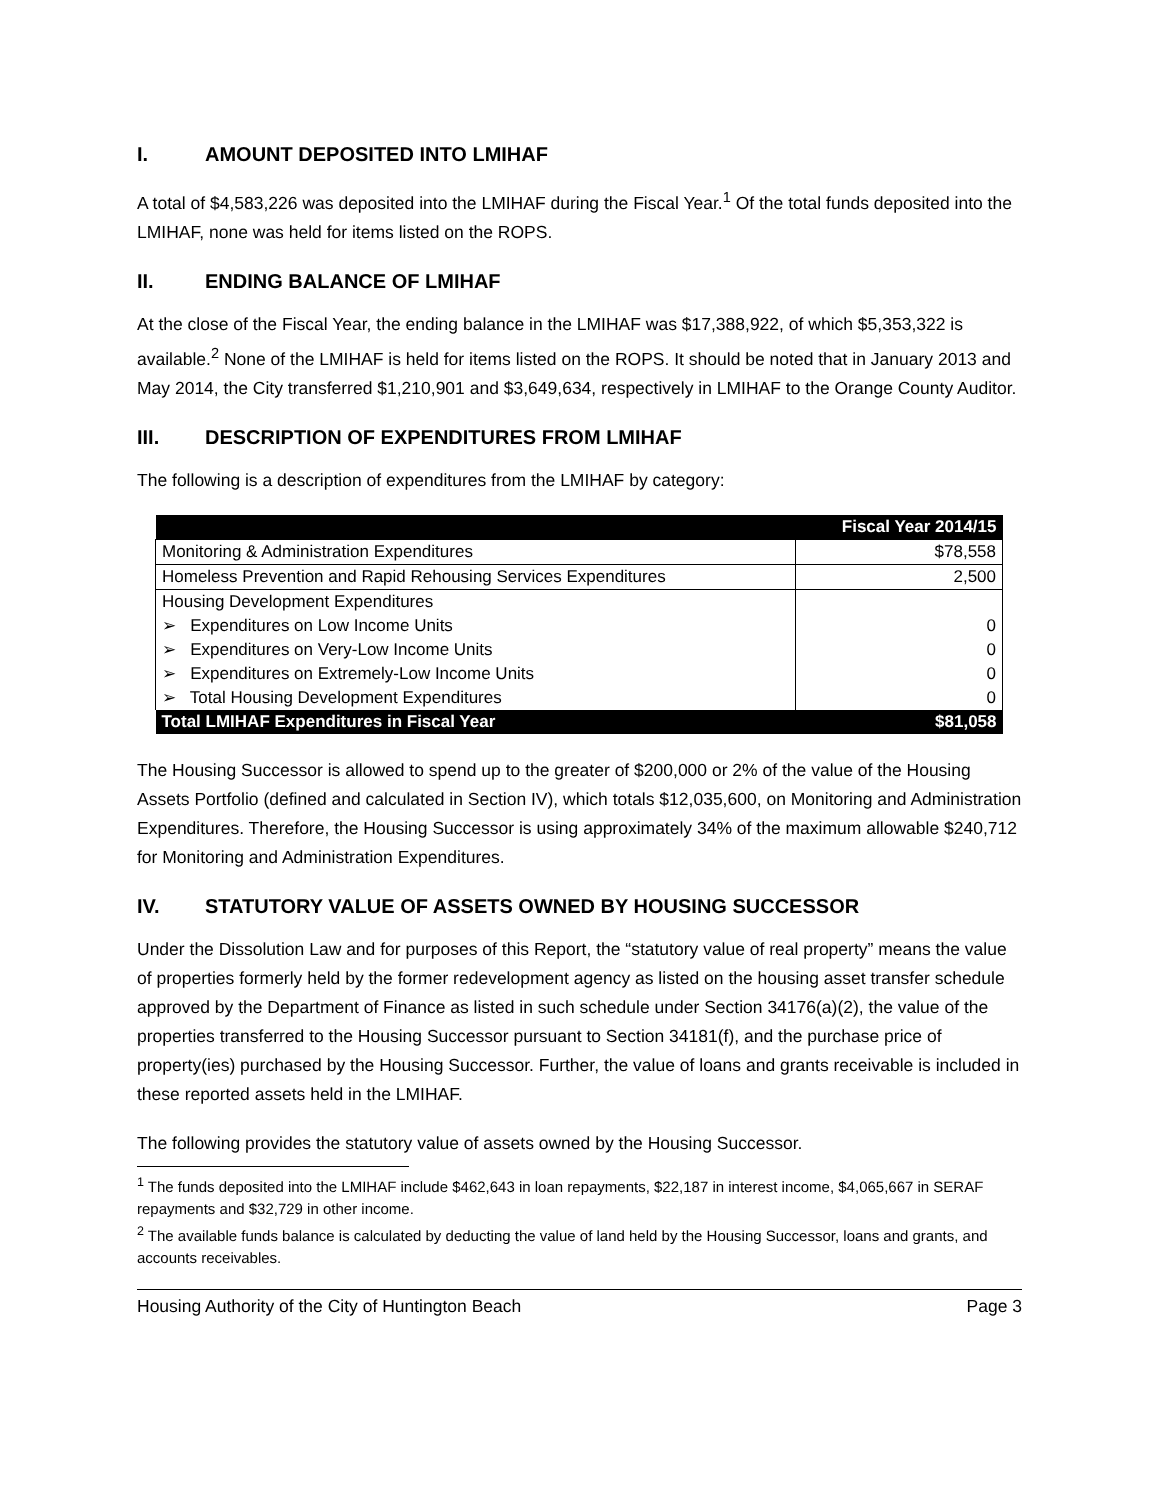I. AMOUNT DEPOSITED INTO LMIHAF
A total of $4,583,226 was deposited into the LMIHAF during the Fiscal Year.<sup>1</sup> Of the total funds deposited into the LMIHAF, none was held for items listed on the ROPS.
II. ENDING BALANCE OF LMIHAF
At the close of the Fiscal Year, the ending balance in the LMIHAF was $17,388,922, of which $5,353,322 is available.<sup>2</sup> None of the LMIHAF is held for items listed on the ROPS. It should be noted that in January 2013 and May 2014, the City transferred $1,210,901 and $3,649,634, respectively in LMIHAF to the Orange County Auditor.
III. DESCRIPTION OF EXPENDITURES FROM LMIHAF
The following is a description of expenditures from the LMIHAF by category:
| | Fiscal Year 2014/15 |
| --- | --- |
| Monitoring & Administration Expenditures | $78,558 |
| Homeless Prevention and Rapid Rehousing Services Expenditures | 2,500 |
| Housing Development Expenditures | |
| ➢ Expenditures on Low Income Units | 0 |
| ➢ Expenditures on Very-Low Income Units | 0 |
| ➢ Expenditures on Extremely-Low Income Units | 0 |
| ➢ Total Housing Development Expenditures | 0 |
| Total LMIHAF Expenditures in Fiscal Year | $81,058 |
The Housing Successor is allowed to spend up to the greater of $200,000 or 2% of the value of the Housing Assets Portfolio (defined and calculated in Section IV), which totals $12,035,600, on Monitoring and Administration Expenditures. Therefore, the Housing Successor is using approximately 34% of the maximum allowable $240,712 for Monitoring and Administration Expenditures.
IV. STATUTORY VALUE OF ASSETS OWNED BY HOUSING SUCCESSOR
Under the Dissolution Law and for purposes of this Report, the “statutory value of real property” means the value of properties formerly held by the former redevelopment agency as listed on the housing asset transfer schedule approved by the Department of Finance as listed in such schedule under Section 34176(a)(2), the value of the properties transferred to the Housing Successor pursuant to Section 34181(f), and the purchase price of property(ies) purchased by the Housing Successor. Further, the value of loans and grants receivable is included in these reported assets held in the LMIHAF.
The following provides the statutory value of assets owned by the Housing Successor.
<sup>1</sup> The funds deposited into the LMIHAF include $462,643 in loan repayments, $22,187 in interest income, $4,065,667 in SERAF repayments and $32,729 in other income.
<sup>2</sup> The available funds balance is calculated by deducting the value of land held by the Housing Successor, loans and grants, and accounts receivables.
Housing Authority of the City of Huntington Beach Page 3